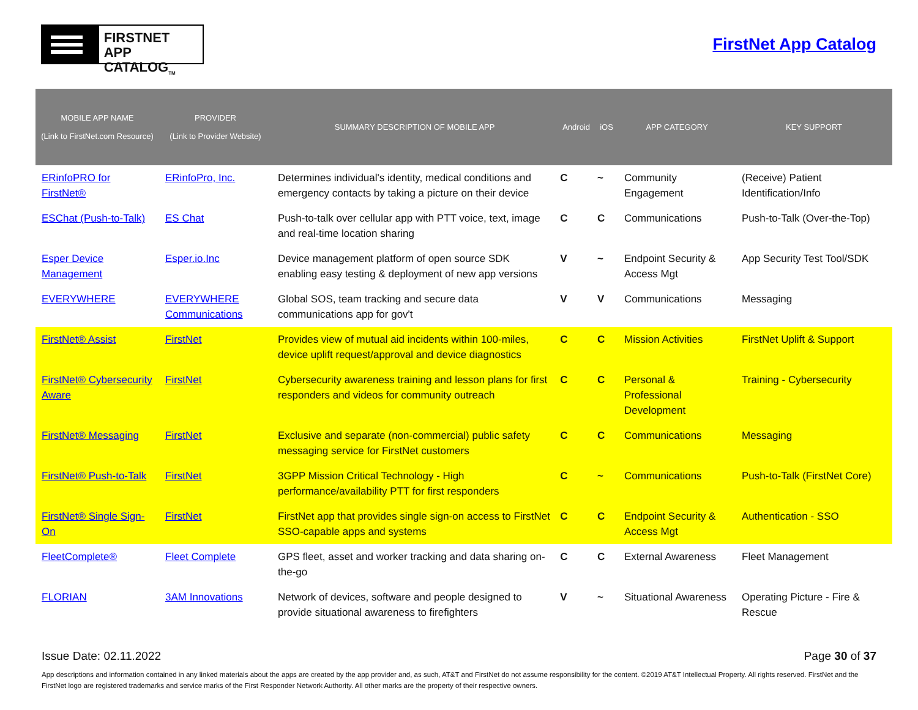FIRSTNET
APP CATALOG<sub>TM</sub>
FirstNet App Catalog
| MOBILE APP NAME (Link to FirstNet.com Resource) | PROVIDER (Link to Provider Website) | SUMMARY DESCRIPTION OF MOBILE APP | Android | iOS | APP CATEGORY | KEY SUPPORT |
| --- | --- | --- | --- | --- | --- | --- |
| ERinfoPRO for FirstNet® | ERinfoPro, Inc. | Determines individual's identity, medical conditions and emergency contacts by taking a picture on their device | C | ~ | Community Engagement | (Receive) Patient Identification/Info |
| ESChat (Push-to-Talk) | ES Chat | Push-to-talk over cellular app with PTT voice, text, image and real-time location sharing | C | C | Communications | Push-to-Talk (Over-the-Top) |
| Esper Device Management | Esper.io.Inc | Device management platform of open source SDK enabling easy testing & deployment of new app versions | V | ~ | Endpoint Security & Access Mgt | App Security Test Tool/SDK |
| EVERYWHERE | EVERYWHERE Communications | Global SOS, team tracking and secure data communications app for gov't | V | V | Communications | Messaging |
| FirstNet® Assist | FirstNet | Provides view of mutual aid incidents within 100-miles, device uplift request/approval and device diagnostics | C | C | Mission Activities | FirstNet Uplift & Support |
| FirstNet® Cybersecurity Aware | FirstNet | Cybersecurity awareness training and lesson plans for first responders and videos for community outreach | C | C | Personal & Professional Development | Training - Cybersecurity |
| FirstNet® Messaging | FirstNet | Exclusive and separate (non-commercial) public safety messaging service for FirstNet customers | C | C | Communications | Messaging |
| FirstNet® Push-to-Talk | FirstNet | 3GPP Mission Critical Technology - High performance/availability PTT for first responders | C | ~ | Communications | Push-to-Talk (FirstNet Core) |
| FirstNet® Single Sign-On | FirstNet | FirstNet app that provides single sign-on access to FirstNet SSO-capable apps and systems | C | C | Endpoint Security & Access Mgt | Authentication - SSO |
| FleetComplete® | Fleet Complete | GPS fleet, asset and worker tracking and data sharing on-the-go | C | C | External Awareness | Fleet Management |
| FLORIAN | 3AM Innovations | Network of devices, software and people designed to provide situational awareness to firefighters | V | ~ | Situational Awareness | Operating Picture - Fire & Rescue |
Issue Date: 02.11.2022 Page 30 of 37
App descriptions and information contained in any linked materials about the apps are created by the app provider and, as such, AT&T and FirstNet do not assume responsibility for the content. ©2019 AT&T Intellectual Property. All rights reserved. FirstNet and the FirstNet logo are registered trademarks and service marks of the First Responder Network Authority. All other marks are the property of their respective owners.